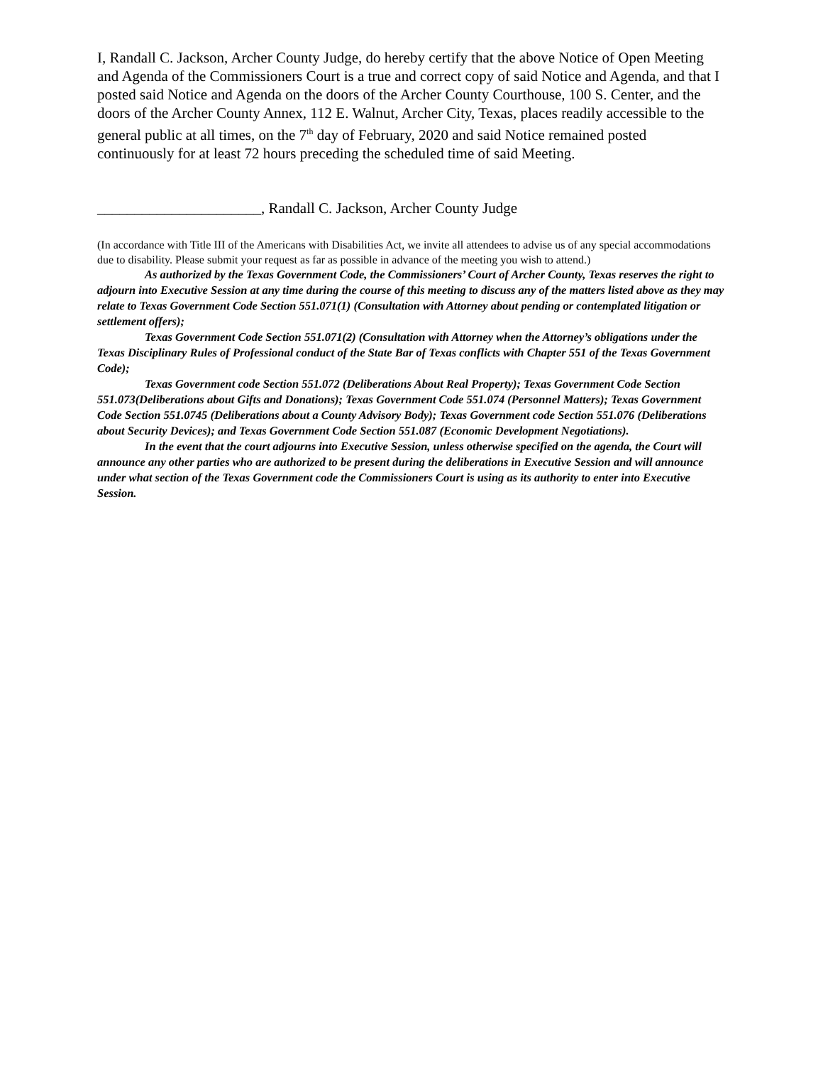I, Randall C. Jackson, Archer County Judge, do hereby certify that the above Notice of Open Meeting and Agenda of the Commissioners Court is a true and correct copy of said Notice and Agenda, and that I posted said Notice and Agenda on the doors of the Archer County Courthouse, 100 S. Center, and the doors of the Archer County Annex, 112 E. Walnut, Archer City, Texas, places readily accessible to the general public at all times, on the 7<sup>th</sup> day of February, 2020 and said Notice remained posted continuously for at least 72 hours preceding the scheduled time of said Meeting.
______________________, Randall C. Jackson, Archer County Judge
(In accordance with Title III of the Americans with Disabilities Act, we invite all attendees to advise us of any special accommodations due to disability. Please submit your request as far as possible in advance of the meeting you wish to attend.)
As authorized by the Texas Government Code, the Commissioners’ Court of Archer County, Texas reserves the right to adjourn into Executive Session at any time during the course of this meeting to discuss any of the matters listed above as they may relate to Texas Government Code Section 551.071(1) (Consultation with Attorney about pending or contemplated litigation or settlement offers);
Texas Government Code Section 551.071(2) (Consultation with Attorney when the Attorney’s obligations under the Texas Disciplinary Rules of Professional conduct of the State Bar of Texas conflicts with Chapter 551 of the Texas Government Code);
Texas Government code Section 551.072 (Deliberations About Real Property); Texas Government Code Section 551.073(Deliberations about Gifts and Donations); Texas Government Code 551.074 (Personnel Matters); Texas Government Code Section 551.0745 (Deliberations about a County Advisory Body); Texas Government code Section 551.076 (Deliberations about Security Devices); and Texas Government Code Section 551.087 (Economic Development Negotiations).
In the event that the court adjourns into Executive Session, unless otherwise specified on the agenda, the Court will announce any other parties who are authorized to be present during the deliberations in Executive Session and will announce under what section of the Texas Government code the Commissioners Court is using as its authority to enter into Executive Session.